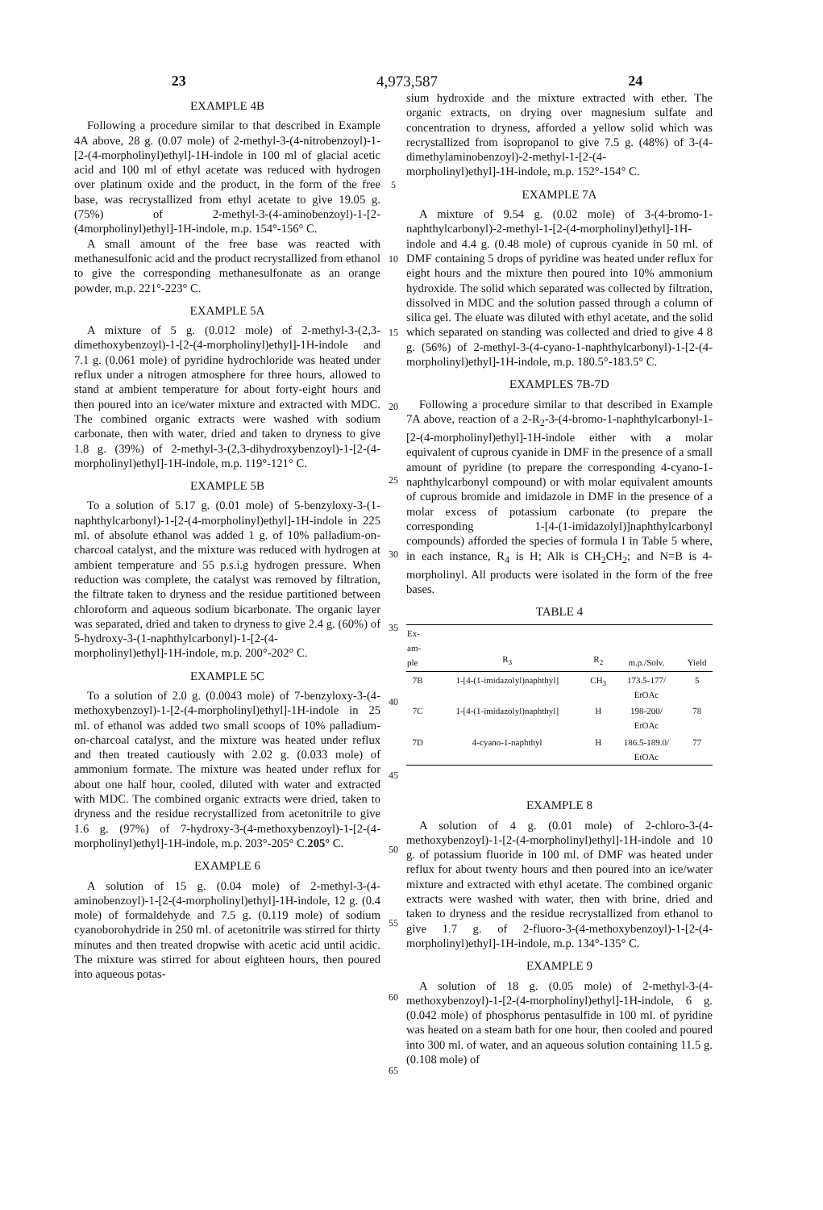23 4,973,587 24
EXAMPLE 4B
Following a procedure similar to that described in Example 4A above, 28 g. (0.07 mole) of 2-methyl-3-(4-nitrobenzoyl)-1-[2-(4-morpholinyl)ethyl]-1H-indole in 100 ml of glacial acetic acid and 100 ml of ethyl acetate was reduced with hydrogen over platinum oxide and the product, in the form of the free base, was recrystallized from ethyl acetate to give 19.05 g. (75%) of 2-methyl-3-(4-aminobenzoyl)-1-[2-(4morpholinyl)ethyl]-1H-indole, m.p. 154°-156° C.
A small amount of the free base was reacted with methanesulfonic acid and the product recrystallized from ethanol to give the corresponding methanesulfonate as an orange powder, m.p. 221°-223° C.
EXAMPLE 5A
A mixture of 5 g. (0.012 mole) of 2-methyl-3-(2,3-dimethoxybenzoyl)-1-[2-(4-morpholinyl)ethyl]-1H-indole and 7.1 g. (0.061 mole) of pyridine hydrochloride was heated under reflux under a nitrogen atmosphere for three hours, allowed to stand at ambient temperature for about forty-eight hours and then poured into an ice/water mixture and extracted with MDC. The combined organic extracts were washed with sodium carbonate, then with water, dried and taken to dryness to give 1.8 g. (39%) of 2-methyl-3-(2,3-dihydroxybenzoyl)-1-[2-(4-morpholinyl)ethyl]-1H-indole, m.p. 119°-121° C.
EXAMPLE 5B
To a solution of 5.17 g. (0.01 mole) of 5-benzyloxy-3-(1-naphthylcarbonyl)-1-[2-(4-morpholinyl)ethyl]-1H-indole in 225 ml. of absolute ethanol was added 1 g. of 10% palladium-on-charcoal catalyst, and the mixture was reduced with hydrogen at ambient temperature and 55 p.s.i.g hydrogen pressure. When reduction was complete, the catalyst was removed by filtration, the filtrate taken to dryness and the residue partitioned between chloroform and aqueous sodium bicarbonate. The organic layer was separated, dried and taken to dryness to give 2.4 g. (60%) of 5-hydroxy-3-(1-naphthylcarbonyl)-1-[2-(4-morpholinyl)ethyl]-1H-indole, m.p. 200°-202° C.
EXAMPLE 5C
To a solution of 2.0 g. (0.0043 mole) of 7-benzyloxy-3-(4-methoxybenzoyl)-1-[2-(4-morpholinyl)ethyl]-1H-indole in 25 ml. of ethanol was added two small scoops of 10% palladium-on-charcoal catalyst, and the mixture was heated under reflux and then treated cautiously with 2.02 g. (0.033 mole) of ammonium formate. The mixture was heated under reflux for about one half hour, cooled, diluted with water and extracted with MDC. The combined organic extracts were dried, taken to dryness and the residue recrystallized from acetonitrile to give 1.6 g. (97%) of 7-hydroxy-3-(4-methoxybenzoyl)-1-[2-(4-morpholinyl)ethyl]-1H-indole, m.p. 203°-205° C.205° C.
EXAMPLE 6
A solution of 15 g. (0.04 mole) of 2-methyl-3-(4-aminobenzoyl)-1-[2-(4-morpholinyl)ethyl]-1H-indole, 12 g. (0.4 mole) of formaldehyde and 7.5 g. (0.119 mole) of sodium cyanoborohydride in 250 ml. of acetonitrile was stirred for thirty minutes and then treated dropwise with acetic acid until acidic. The mixture was stirred for about eighteen hours, then poured into aqueous potas-
5
10
15
20
25
30
35
40
45
50
55
60
65
sium hydroxide and the mixture extracted with ether. The organic extracts, on drying over magnesium sulfate and concentration to dryness, afforded a yellow solid which was recrystallized from isopropanol to give 7.5 g. (48%) of 3-(4-dimethylaminobenzoyl)-2-methyl-1-[2-(4-morpholinyl)ethyl]-1H-indole, m.p. 152°-154° C.
EXAMPLE 7A
A mixture of 9.54 g. (0.02 mole) of 3-(4-bromo-1-naphthylcarbonyl)-2-methyl-1-[2-(4-morpholinyl)ethyl]-1H-indole and 4.4 g. (0.48 mole) of cuprous cyanide in 50 ml. of DMF containing 5 drops of pyridine was heated under reflux for eight hours and the mixture then poured into 10% ammonium hydroxide. The solid which separated was collected by filtration, dissolved in MDC and the solution passed through a column of silica gel. The eluate was diluted with ethyl acetate, and the solid which separated on standing was collected and dried to give 4 8 g. (56%) of 2-methyl-3-(4-cyano-1-naphthylcarbonyl)-1-[2-(4-morpholinyl)ethyl]-1H-indole, m.p. 180.5°-183.5° C.
EXAMPLES 7B-7D
Following a procedure similar to that described in Example 7A above, reaction of a 2-R<sub>2</sub>-3-(4-bromo-1-naphthylcarbonyl-1-[2-(4-morpholinyl)ethyl]-1H-indole either with a molar equivalent of cuprous cyanide in DMF in the presence of a small amount of pyridine (to prepare the corresponding 4-cyano-1-naphthylcarbonyl compound) or with molar equivalent amounts of cuprous bromide and imidazole in DMF in the presence of a molar excess of potassium carbonate (to prepare the corresponding 1-[4-(1-imidazolyl)]naphthylcarbonyl compounds) afforded the species of formula I in Table 5 where, in each instance, R<sub>4</sub> is H; Alk is CH<sub>2</sub>CH<sub>2</sub>; and N=B is 4-morpholinyl. All products were isolated in the form of the free bases.
TABLE 4
| Ex- am- ple | R<sub>3</sub> | R<sub>2</sub> | m.p./Solv. | Yield |
| --- | --- | --- | --- | --- |
| 7B | 1-[4-(1-imidazolyl)naphthyl] | CH<sub>3</sub> | 173.5-177/ EtOAc | 5 |
| 7C | 1-[4-(1-imidazolyl)naphthyl] | H | 198-200/ EtOAc | 78 |
| 7D | 4-cyano-1-naphthyl | H | 186.5-189.0/ EtOAc | 77 |
EXAMPLE 8
A solution of 4 g. (0.01 mole) of 2-chloro-3-(4-methoxybenzoyl)-1-[2-(4-morpholinyl)ethyl]-1H-indole and 10 g. of potassium fluoride in 100 ml. of DMF was heated under reflux for about twenty hours and then poured into an ice/water mixture and extracted with ethyl acetate. The combined organic extracts were washed with water, then with brine, dried and taken to dryness and the residue recrystallized from ethanol to give 1.7 g. of 2-fluoro-3-(4-methoxybenzoyl)-1-[2-(4-morpholinyl)ethyl]-1H-indole, m.p. 134°-135° C.
EXAMPLE 9
A solution of 18 g. (0.05 mole) of 2-methyl-3-(4-methoxybenzoyl)-1-[2-(4-morpholinyl)ethyl]-1H-indole, 6 g. (0.042 mole) of phosphorus pentasulfide in 100 ml. of pyridine was heated on a steam bath for one hour, then cooled and poured into 300 ml. of water, and an aqueous solution containing 11.5 g. (0.108 mole) of